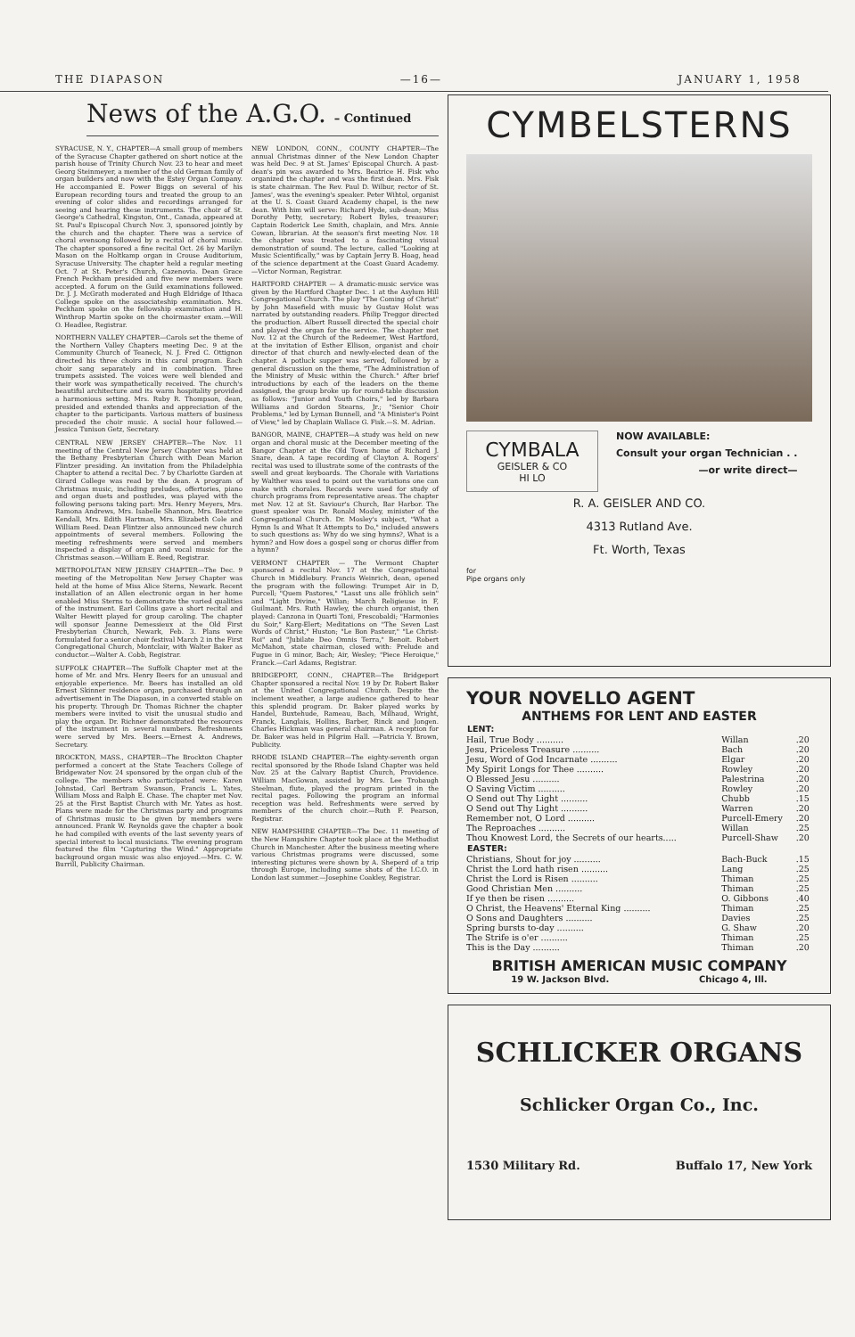THE DIAPASON —16— JANUARY 1, 1958
News of the A.G.O. – Continued
SYRACUSE, N. Y., CHAPTER—A small group of members of the Syracuse Chapter gathered on short notice at the parish house of Trinity Church Nov. 23 to hear and meet Georg Steinmeyer, a member of the old German family of organ builders and now with the Estey Organ Company. He accompanied E. Power Biggs on several of his European recording tours and treated the group to an evening of color slides and recordings arranged for seeing and hearing these instruments. The choir of St. George's Cathedral, Kingston, Ont., Canada, appeared at St. Paul's Episcopal Church Nov. 3, sponsored jointly by the church and the chapter. There was a service of choral evensong followed by a recital of choral music. The chapter sponsored a fine recital Oct. 26 by Marilyn Mason on the Holtkamp organ in Crouse Auditorium, Syracuse University. The chapter held a regular meeting Oct. 7 at St. Peter's Church, Cazenovia. Dean Grace French Peckham presided and five new members were accepted. A forum on the Guild examinations followed. Dr. J. J. McGrath moderated and Hugh Eldridge of Ithaca College spoke on the associateship examination. Mrs. Peckham spoke on the fellowship examination and H. Winthrop Martin spoke on the choirmaster exam.—Will O. Headlee, Registrar.
NORTHERN VALLEY CHAPTER—Carols set the theme of the Northern Valley Chapters meeting Dec. 9 at the Community Church of Teaneck, N. J. Fred C. Ottignon directed his three choirs in this carol program. Each choir sang separately and in combination. Three trumpets assisted. The voices were well blended and their work was sympathetically received. The church's beautiful architecture and its warm hospitality provided a harmonious setting. Mrs. Ruby R. Thompson, dean, presided and extended thanks and appreciation of the chapter to the participants. Various matters of business preceded the choir music. A social hour followed.—Jessica Tunison Getz, Secretary.
CENTRAL NEW JERSEY CHAPTER—The Nov. 11 meeting of the Central New Jersey Chapter was held at the Bethany Presbyterian Church with Dean Marion Flintzer presiding. An invitation from the Philadelphia Chapter to attend a recital Dec. 7 by Charlotte Garden at Girard College was read by the dean. A program of Christmas music, including preludes, offertories, piano and organ duets and postludes, was played with the following persons taking part: Mrs. Henry Meyers, Mrs. Ramona Andrews, Mrs. Isabelle Shannon, Mrs. Beatrice Kendall, Mrs. Edith Hartman, Mrs. Elizabeth Cole and William Reed. Dean Flintzer also announced new church appointments of several members. Following the meeting refreshments were served and members inspected a display of organ and vocal music for the Christmas season.—William E. Reed, Registrar.
METROPOLITAN NEW JERSEY CHAPTER—The Dec. 9 meeting of the Metropolitan New Jersey Chapter was held at the home of Miss Alice Sterns, Newark. Recent installation of an Allen electronic organ in her home enabled Miss Sterns to demonstrate the varied qualities of the instrument. Earl Collins gave a short recital and Walter Hewitt played for group caroling. The chapter will sponsor Jeanne Demessieux at the Old First Presbyterian Church, Newark, Feb. 3. Plans were formulated for a senior choir festival March 2 in the First Congregational Church, Montclair, with Walter Baker as conductor.—Walter A. Cobb, Registrar.
SUFFOLK CHAPTER—The Suffolk Chapter met at the home of Mr. and Mrs. Henry Beers for an unusual and enjoyable experience. Mr. Beers has installed an old Ernest Skinner residence organ, purchased through an advertisement in The Diapason, in a converted stable on his property. Through Dr. Thomas Richner the chapter members were invited to visit the unusual studio and play the organ. Dr. Richner demonstrated the resources of the instrument in several numbers. Refreshments were served by Mrs. Beers.—Ernest A. Andrews, Secretary.
BROCKTON, MASS., CHAPTER—The Brockton Chapter performed a concert at the State Teachers College of Bridgewater Nov. 24 sponsored by the organ club of the college. The members who participated were: Karen Johnstad, Carl Bertram Swanson, Francis L. Yates, William Moss and Ralph E. Chase. The chapter met Nov. 25 at the First Baptist Church with Mr. Yates as host. Plans were made for the Christmas party and programs of Christmas music to be given by members were announced. Frank W. Reynolds gave the chapter a book he had compiled with events of the last seventy years of special interest to local musicians. The evening program featured the film "Capturing the Wind." Appropriate background organ music was also enjoyed.—Mrs. C. W. Burrill, Publicity Chairman.
NEW LONDON, CONN., COUNTY CHAPTER—The annual Christmas dinner of the New London Chapter was held Dec. 9 at St. James' Episcopal Church. A past-dean's pin was awarded to Mrs. Beatrice H. Fisk who organized the chapter and was the first dean. Mrs. Fisk is state chairman. The Rev. Paul D. Wilbur, rector of St. James', was the evening's speaker. Peter Wihtol, organist at the U. S. Coast Guard Academy chapel, is the new dean. With him will serve: Richard Hyde, sub-dean; Miss Dorothy Petty, secretary; Robert Byles, treasurer; Captain Roderick Lee Smith, chaplain, and Mrs. Annie Cowan, librarian. At the season's first meeting Nov. 18 the chapter was treated to a fascinating visual demonstration of sound. The lecture, called "Looking at Music Scientifically," was by Captain Jerry B. Hoag, head of the science department at the Coast Guard Academy.—Victor Norman, Registrar.
HARTFORD CHAPTER — A dramatic-music service was given by the Hartford Chapter Dec. 1 at the Asylum Hill Congregational Church. The play "The Coming of Christ" by John Masefield with music by Gustav Holst was narrated by outstanding readers. Philip Treggor directed the production. Albert Russell directed the special choir and played the organ for the service. The chapter met Nov. 12 at the Church of the Redeemer, West Hartford, at the invitation of Esther Ellison, organist and choir director of that church and newly-elected dean of the chapter. A potluck supper was served, followed by a general discussion on the theme, "The Administration of the Ministry of Music within the Church." After brief introductions by each of the leaders on the theme assigned, the group broke up for round-table discussion as follows: "Junior and Youth Choirs," led by Barbara Williams and Gordon Stearns, Jr.; "Senior Choir Problems," led by Lyman Bunnell, and "A Minister's Point of View," led by Chaplain Wallace G. Fisk.—S. M. Adrian.
BANGOR, MAINE, CHAPTER—A study was held on new organ and choral music at the December meeting of the Bangor Chapter at the Old Town home of Richard J. Snare, dean. A tape recording of Clayton A. Rogers' recital was used to illustrate some of the contrasts of the swell and great keyboards. The Chorale with Variations by Walther was used to point out the variations one can make with chorales. Records were used for study of church programs from representative areas. The chapter met Nov. 12 at St. Saviour's Church, Bar Harbor. The guest speaker was Dr. Ronald Mosley, minister of the Congregational Church. Dr. Mosley's subject, "What a Hymn Is and What It Attempts to Do," included answers to such questions as: Why do we sing hymns?, What is a hymn? and How does a gospel song or chorus differ from a hymn?
VERMONT CHAPTER — The Vermont Chapter sponsored a recital Nov. 17 at the Congregational Church in Middlebury. Francis Weinrich, dean, opened the program with the following: Trumpet Air in D, Purcell; "Quem Pastores," "Lasst uns alle fröhlich sein" and "Light Divine," Willan; March Religieuse in F, Guilmant. Mrs. Ruth Hawley, the church organist, then played: Canzona in Quarti Toni, Frescobaldi; "Harmonies du Soir," Karg-Elert; Meditations on "The Seven Last Words of Christ," Huston; "Le Bon Pasteur," "Le Christ-Roi" and "Jubilate Deo Omnis Terra," Benoit. Robert McMahon, state chairman, closed with: Prelude and Fugue in G minor, Bach; Air, Wesley; "Piece Heroique," Franck.—Carl Adams, Registrar.
BRIDGEPORT, CONN., CHAPTER—The Bridgeport Chapter sponsored a recital Nov. 19 by Dr. Robert Baker at the United Congregational Church. Despite the inclement weather, a large audience gathered to hear this splendid program. Dr. Baker played works by Handel, Buxtehude, Rameau, Bach, Milhaud, Wright, Franck, Langlais, Hollins, Barber, Rinck and Jongen. Charles Hickman was general chairman. A reception for Dr. Baker was held in Pilgrim Hall. —Patricia Y. Brown, Publicity.
RHODE ISLAND CHAPTER—The eighty-seventh organ recital sponsored by the Rhode Island Chapter was held Nov. 25 at the Calvary Baptist Church, Providence. William MacGowan, assisted by Mrs. Lee Trobaugh Steelman, flute, played the program printed in the recital pages. Following the program an informal reception was held. Refreshments were served by members of the church choir.—Ruth F. Pearson, Registrar.
NEW HAMPSHIRE CHAPTER—The Dec. 11 meeting of the New Hampshire Chapter took place at the Methodist Church in Manchester. After the business meeting where various Christmas programs were discussed, some interesting pictures were shown by A. Sheperd of a trip through Europe, including some shots of the I.C.O. in London last summer.—Josephine Coakley, Registrar.
CYMBELSTERNS
CYMBALA
GEISLER & CO
HI LO
NOW AVAILABLE:
Consult your organ Technician . .
—or write direct—
R. A. GEISLER AND CO.
4313 Rutland Ave.
Ft. Worth, Texas
for
Pipe organs only
YOUR NOVELLO AGENT
ANTHEMS FOR LENT AND EASTER
| LENT: | | |
| --- | --- | --- |
| Hail, True Body .......... | Willan | .20 |
| Jesu, Priceless Treasure .......... | Bach | .20 |
| Jesu, Word of God Incarnate .......... | Elgar | .20 |
| My Spirit Longs for Thee .......... | Rowley | .20 |
| O Blessed Jesu .......... | Palestrina | .20 |
| O Saving Victim .......... | Rowley | .20 |
| O Send out Thy Light .......... | Chubb | .15 |
| O Send out Thy Light .......... | Warren | .20 |
| Remember not, O Lord .......... | Purcell-Emery | .20 |
| The Reproaches .......... | Willan | .25 |
| Thou Knowest Lord, the Secrets of our hearts..... | Purcell-Shaw | .20 |
| EASTER: | | |
| Christians, Shout for joy .......... | Bach-Buck | .15 |
| Christ the Lord hath risen .......... | Lang | .25 |
| Christ the Lord is Risen .......... | Thiman | .25 |
| Good Christian Men .......... | Thiman | .25 |
| If ye then be risen .......... | O. Gibbons | .40 |
| O Christ, the Heavens' Eternal King .......... | Thiman | .25 |
| O Sons and Daughters .......... | Davies | .25 |
| Spring bursts to-day .......... | G. Shaw | .20 |
| The Strife is o'er .......... | Thiman | .25 |
| This is the Day .......... | Thiman | .20 |
BRITISH AMERICAN MUSIC COMPANY
19 W. Jackson Blvd. Chicago 4, Ill.
SCHLICKER ORGANS
Schlicker Organ Co., Inc.
1530 Military Rd. Buffalo 17, New York